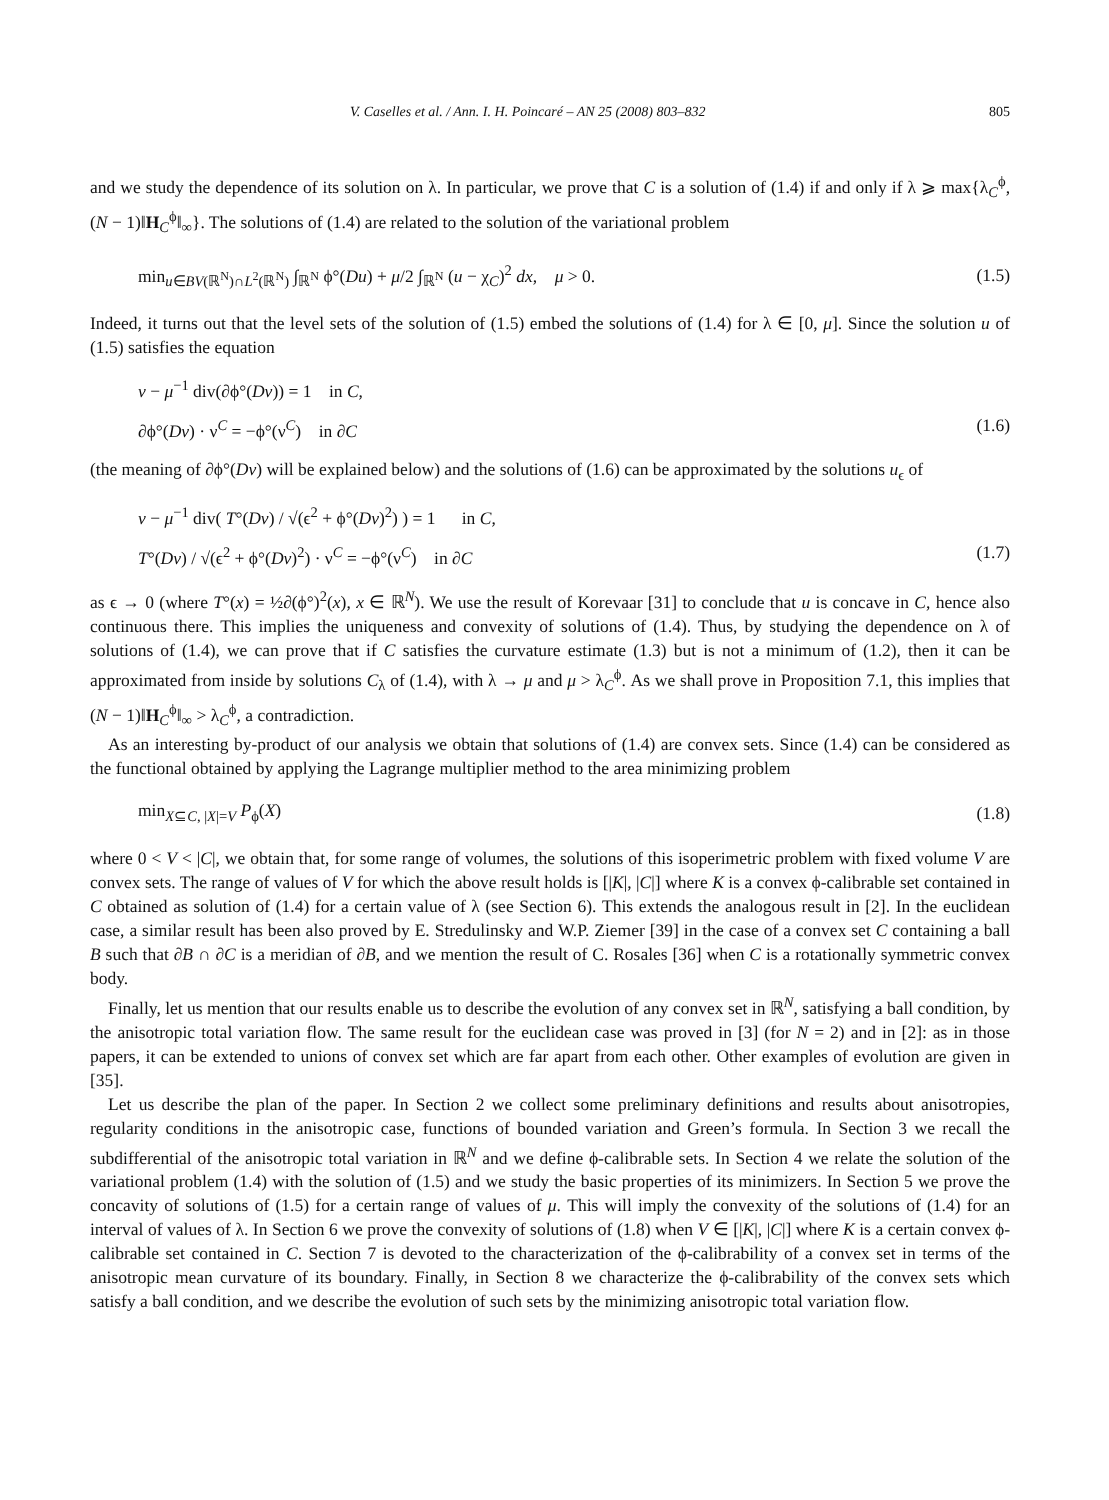V. Caselles et al. / Ann. I. H. Poincaré – AN 25 (2008) 803–832 805
and we study the dependence of its solution on λ. In particular, we prove that C is a solution of (1.4) if and only if λ ⩾ max{λ<sub>C</sub><sup>ϕ</sup>, (N − 1)‖H<sub>C</sub><sup>ϕ</sup>‖<sub>∞</sub>}. The solutions of (1.4) are related to the solution of the variational problem
min<sub>u∈BV(ℝ<sup>N</sup>)∩L<sup>2</sup>(ℝ<sup>N</sup>)</sub> ∫<sub>ℝ<sup>N</sup></sub> ϕ°(Du) + μ/2 ∫<sub>ℝ<sup>N</sup></sub> (u − χ<sub>C</sub>)<sup>2</sup> dx, μ > 0. (1.5)
Indeed, it turns out that the level sets of the solution of (1.5) embed the solutions of (1.4) for λ ∈ [0, μ]. Since the solution u of (1.5) satisfies the equation
v − μ<sup>−1</sup> div(∂ϕ°(Dv)) = 1 in C,
∂ϕ°(Dv) · ν<sup>C</sup> = −ϕ°(ν<sup>C</sup>) in ∂C (1.6)
(the meaning of ∂ϕ°(Dv) will be explained below) and the solutions of (1.6) can be approximated by the solutions u<sub>ϵ</sub> of
v − μ<sup>−1</sup> div( T°(Dv) / √(ϵ<sup>2</sup> + ϕ°(Dv)<sup>2</sup>) ) = 1 in C,
T°(Dv) / √(ϵ<sup>2</sup> + ϕ°(Dv)<sup>2</sup>) · ν<sup>C</sup> = −ϕ°(ν<sup>C</sup>) in ∂C (1.7)
as ϵ → 0 (where T°(x) = ½∂(ϕ°)<sup>2</sup>(x), x ∈ ℝ<sup>N</sup>). We use the result of Korevaar [31] to conclude that u is concave in C, hence also continuous there. This implies the uniqueness and convexity of solutions of (1.4). Thus, by studying the dependence on λ of solutions of (1.4), we can prove that if C satisfies the curvature estimate (1.3) but is not a minimum of (1.2), then it can be approximated from inside by solutions C<sub>λ</sub> of (1.4), with λ → μ and μ > λ<sub>C</sub><sup>ϕ</sup>. As we shall prove in Proposition 7.1, this implies that (N − 1)‖H<sub>C</sub><sup>ϕ</sup>‖<sub>∞</sub> > λ<sub>C</sub><sup>ϕ</sup>, a contradiction.
As an interesting by-product of our analysis we obtain that solutions of (1.4) are convex sets. Since (1.4) can be considered as the functional obtained by applying the Lagrange multiplier method to the area minimizing problem
min<sub>X⊆C, |X|=V</sub> P<sub>ϕ</sub>(X) (1.8)
where 0 < V < |C|, we obtain that, for some range of volumes, the solutions of this isoperimetric problem with fixed volume V are convex sets. The range of values of V for which the above result holds is [|K|, |C|] where K is a convex ϕ-calibrable set contained in C obtained as solution of (1.4) for a certain value of λ (see Section 6). This extends the analogous result in [2]. In the euclidean case, a similar result has been also proved by E. Stredulinsky and W.P. Ziemer [39] in the case of a convex set C containing a ball B such that ∂B ∩ ∂C is a meridian of ∂B, and we mention the result of C. Rosales [36] when C is a rotationally symmetric convex body.
Finally, let us mention that our results enable us to describe the evolution of any convex set in ℝ<sup>N</sup>, satisfying a ball condition, by the anisotropic total variation flow. The same result for the euclidean case was proved in [3] (for N = 2) and in [2]: as in those papers, it can be extended to unions of convex set which are far apart from each other. Other examples of evolution are given in [35].
Let us describe the plan of the paper. In Section 2 we collect some preliminary definitions and results about anisotropies, regularity conditions in the anisotropic case, functions of bounded variation and Green’s formula. In Section 3 we recall the subdifferential of the anisotropic total variation in ℝ<sup>N</sup> and we define ϕ-calibrable sets. In Section 4 we relate the solution of the variational problem (1.4) with the solution of (1.5) and we study the basic properties of its minimizers. In Section 5 we prove the concavity of solutions of (1.5) for a certain range of values of μ. This will imply the convexity of the solutions of (1.4) for an interval of values of λ. In Section 6 we prove the convexity of solutions of (1.8) when V ∈ [|K|, |C|] where K is a certain convex ϕ-calibrable set contained in C. Section 7 is devoted to the characterization of the ϕ-calibrability of a convex set in terms of the anisotropic mean curvature of its boundary. Finally, in Section 8 we characterize the ϕ-calibrability of the convex sets which satisfy a ball condition, and we describe the evolution of such sets by the minimizing anisotropic total variation flow.